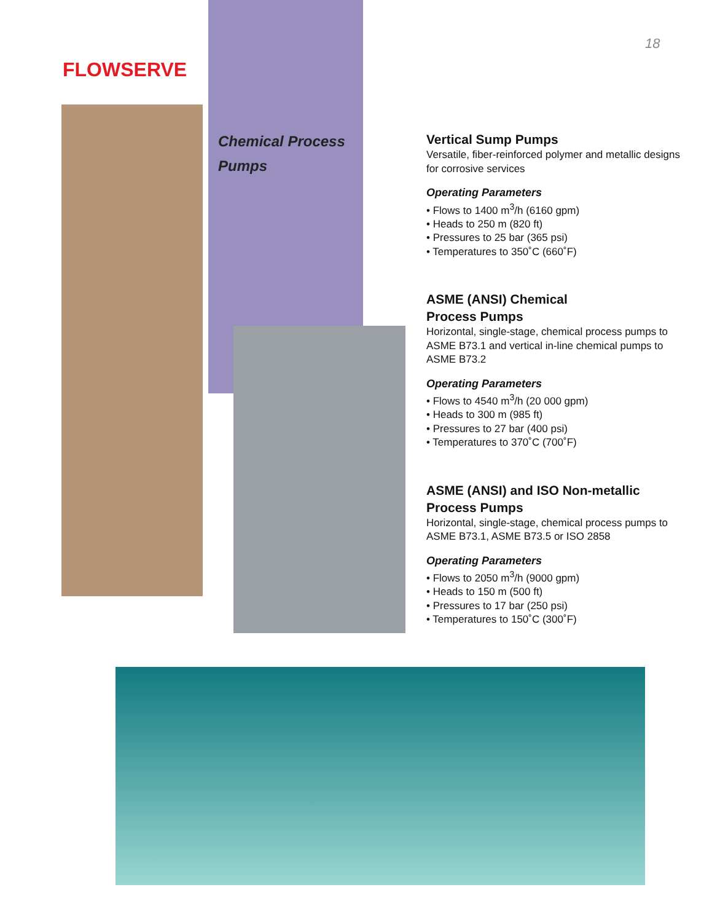18
FLOWSERVE
Chemical Process
Pumps
Vertical Sump Pumps
Versatile, fiber-reinforced polymer and metallic designs for corrosive services
Operating Parameters
• Flows to 1400 m<sup>3</sup>/h (6160 gpm)
• Heads to 250 m (820 ft)
• Pressures to 25 bar (365 psi)
• Temperatures to 350˚C (660˚F)
ASME (ANSI) Chemical
Process Pumps
Horizontal, single-stage, chemical process pumps to ASME B73.1 and vertical in-line chemical pumps to ASME B73.2
Operating Parameters
• Flows to 4540 m<sup>3</sup>/h (20 000 gpm)
• Heads to 300 m (985 ft)
• Pressures to 27 bar (400 psi)
• Temperatures to 370˚C (700˚F)
ASME (ANSI) and ISO Non-metallic
Process Pumps
Horizontal, single-stage, chemical process pumps to ASME B73.1, ASME B73.5 or ISO 2858
Operating Parameters
• Flows to 2050 m<sup>3</sup>/h (9000 gpm)
• Heads to 150 m (500 ft)
• Pressures to 17 bar (250 psi)
• Temperatures to 150˚C (300˚F)